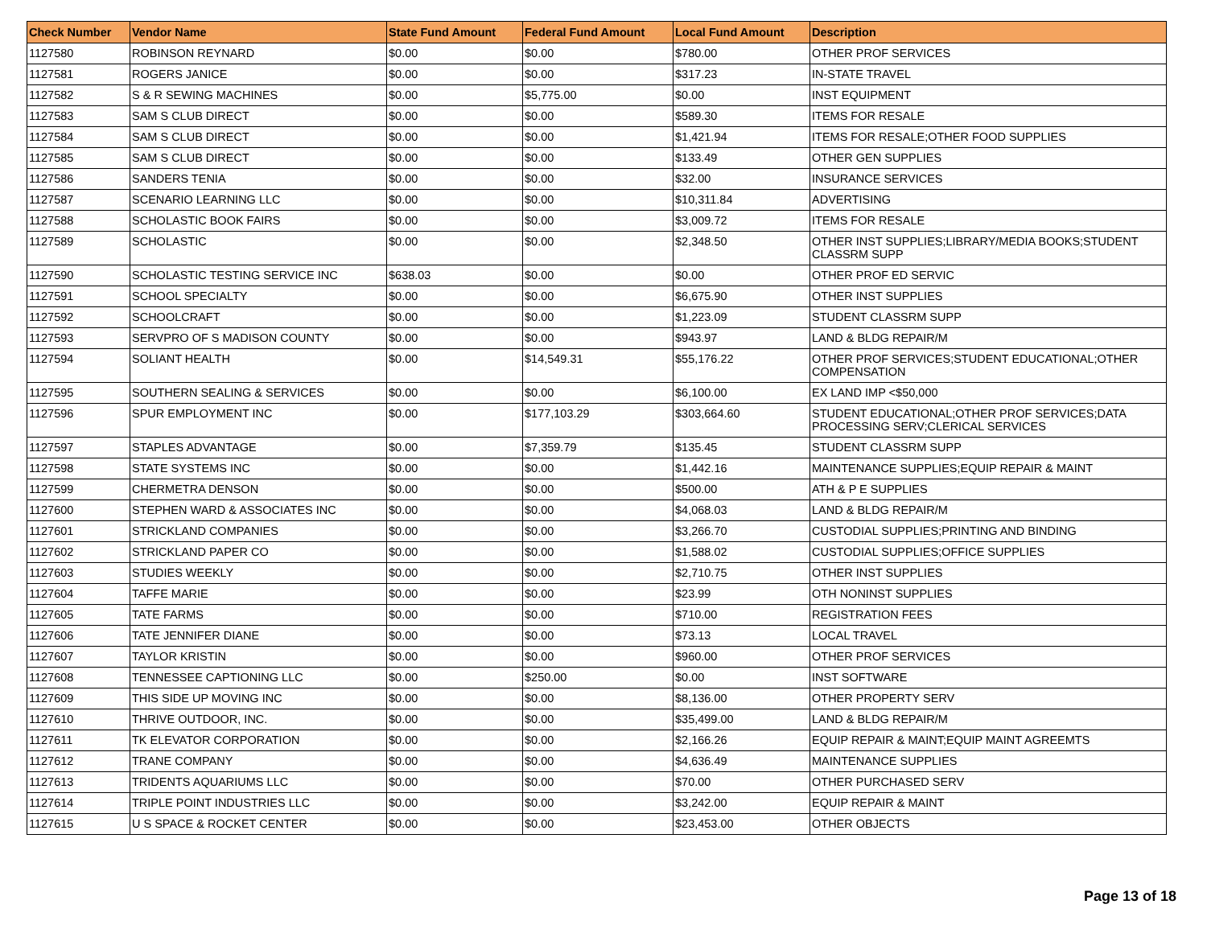| Check Number | Vendor Name | State Fund Amount | Federal Fund Amount | Local Fund Amount | Description |
| --- | --- | --- | --- | --- | --- |
| 1127580 | ROBINSON REYNARD | $0.00 | $0.00 | $780.00 | OTHER PROF SERVICES |
| 1127581 | ROGERS JANICE | $0.00 | $0.00 | $317.23 | IN-STATE TRAVEL |
| 1127582 | S & R SEWING MACHINES | $0.00 | $5,775.00 | $0.00 | INST EQUIPMENT |
| 1127583 | SAM S CLUB DIRECT | $0.00 | $0.00 | $589.30 | ITEMS FOR RESALE |
| 1127584 | SAM S CLUB DIRECT | $0.00 | $0.00 | $1,421.94 | ITEMS FOR RESALE;OTHER FOOD SUPPLIES |
| 1127585 | SAM S CLUB DIRECT | $0.00 | $0.00 | $133.49 | OTHER GEN SUPPLIES |
| 1127586 | SANDERS TENIA | $0.00 | $0.00 | $32.00 | INSURANCE SERVICES |
| 1127587 | SCENARIO LEARNING LLC | $0.00 | $0.00 | $10,311.84 | ADVERTISING |
| 1127588 | SCHOLASTIC BOOK FAIRS | $0.00 | $0.00 | $3,009.72 | ITEMS FOR RESALE |
| 1127589 | SCHOLASTIC | $0.00 | $0.00 | $2,348.50 | OTHER INST SUPPLIES;LIBRARY/MEDIA BOOKS;STUDENT CLASSRM SUPP |
| 1127590 | SCHOLASTIC TESTING SERVICE INC | $638.03 | $0.00 | $0.00 | OTHER PROF ED SERVIC |
| 1127591 | SCHOOL SPECIALTY | $0.00 | $0.00 | $6,675.90 | OTHER INST SUPPLIES |
| 1127592 | SCHOOLCRAFT | $0.00 | $0.00 | $1,223.09 | STUDENT CLASSRM SUPP |
| 1127593 | SERVPRO OF S MADISON COUNTY | $0.00 | $0.00 | $943.97 | LAND & BLDG REPAIR/M |
| 1127594 | SOLIANT HEALTH | $0.00 | $14,549.31 | $55,176.22 | OTHER PROF SERVICES;STUDENT EDUCATIONAL;OTHER COMPENSATION |
| 1127595 | SOUTHERN SEALING & SERVICES | $0.00 | $0.00 | $6,100.00 | EX LAND IMP <$50,000 |
| 1127596 | SPUR EMPLOYMENT INC | $0.00 | $177,103.29 | $303,664.60 | STUDENT EDUCATIONAL;OTHER PROF SERVICES;DATA PROCESSING SERV;CLERICAL SERVICES |
| 1127597 | STAPLES ADVANTAGE | $0.00 | $7,359.79 | $135.45 | STUDENT CLASSRM SUPP |
| 1127598 | STATE SYSTEMS INC | $0.00 | $0.00 | $1,442.16 | MAINTENANCE SUPPLIES;EQUIP REPAIR & MAINT |
| 1127599 | CHERMETRA DENSON | $0.00 | $0.00 | $500.00 | ATH & P E SUPPLIES |
| 1127600 | STEPHEN WARD & ASSOCIATES INC | $0.00 | $0.00 | $4,068.03 | LAND & BLDG REPAIR/M |
| 1127601 | STRICKLAND COMPANIES | $0.00 | $0.00 | $3,266.70 | CUSTODIAL SUPPLIES;PRINTING AND BINDING |
| 1127602 | STRICKLAND PAPER CO | $0.00 | $0.00 | $1,588.02 | CUSTODIAL SUPPLIES;OFFICE SUPPLIES |
| 1127603 | STUDIES WEEKLY | $0.00 | $0.00 | $2,710.75 | OTHER INST SUPPLIES |
| 1127604 | TAFFE MARIE | $0.00 | $0.00 | $23.99 | OTH NONINST SUPPLIES |
| 1127605 | TATE FARMS | $0.00 | $0.00 | $710.00 | REGISTRATION FEES |
| 1127606 | TATE JENNIFER DIANE | $0.00 | $0.00 | $73.13 | LOCAL TRAVEL |
| 1127607 | TAYLOR KRISTIN | $0.00 | $0.00 | $960.00 | OTHER PROF SERVICES |
| 1127608 | TENNESSEE CAPTIONING LLC | $0.00 | $250.00 | $0.00 | INST SOFTWARE |
| 1127609 | THIS SIDE UP MOVING INC | $0.00 | $0.00 | $8,136.00 | OTHER PROPERTY SERV |
| 1127610 | THRIVE OUTDOOR, INC. | $0.00 | $0.00 | $35,499.00 | LAND & BLDG REPAIR/M |
| 1127611 | TK ELEVATOR CORPORATION | $0.00 | $0.00 | $2,166.26 | EQUIP REPAIR & MAINT;EQUIP MAINT AGREEMTS |
| 1127612 | TRANE COMPANY | $0.00 | $0.00 | $4,636.49 | MAINTENANCE SUPPLIES |
| 1127613 | TRIDENTS AQUARIUMS LLC | $0.00 | $0.00 | $70.00 | OTHER PURCHASED SERV |
| 1127614 | TRIPLE POINT INDUSTRIES LLC | $0.00 | $0.00 | $3,242.00 | EQUIP REPAIR & MAINT |
| 1127615 | U S SPACE & ROCKET CENTER | $0.00 | $0.00 | $23,453.00 | OTHER OBJECTS |
Page 13 of 18